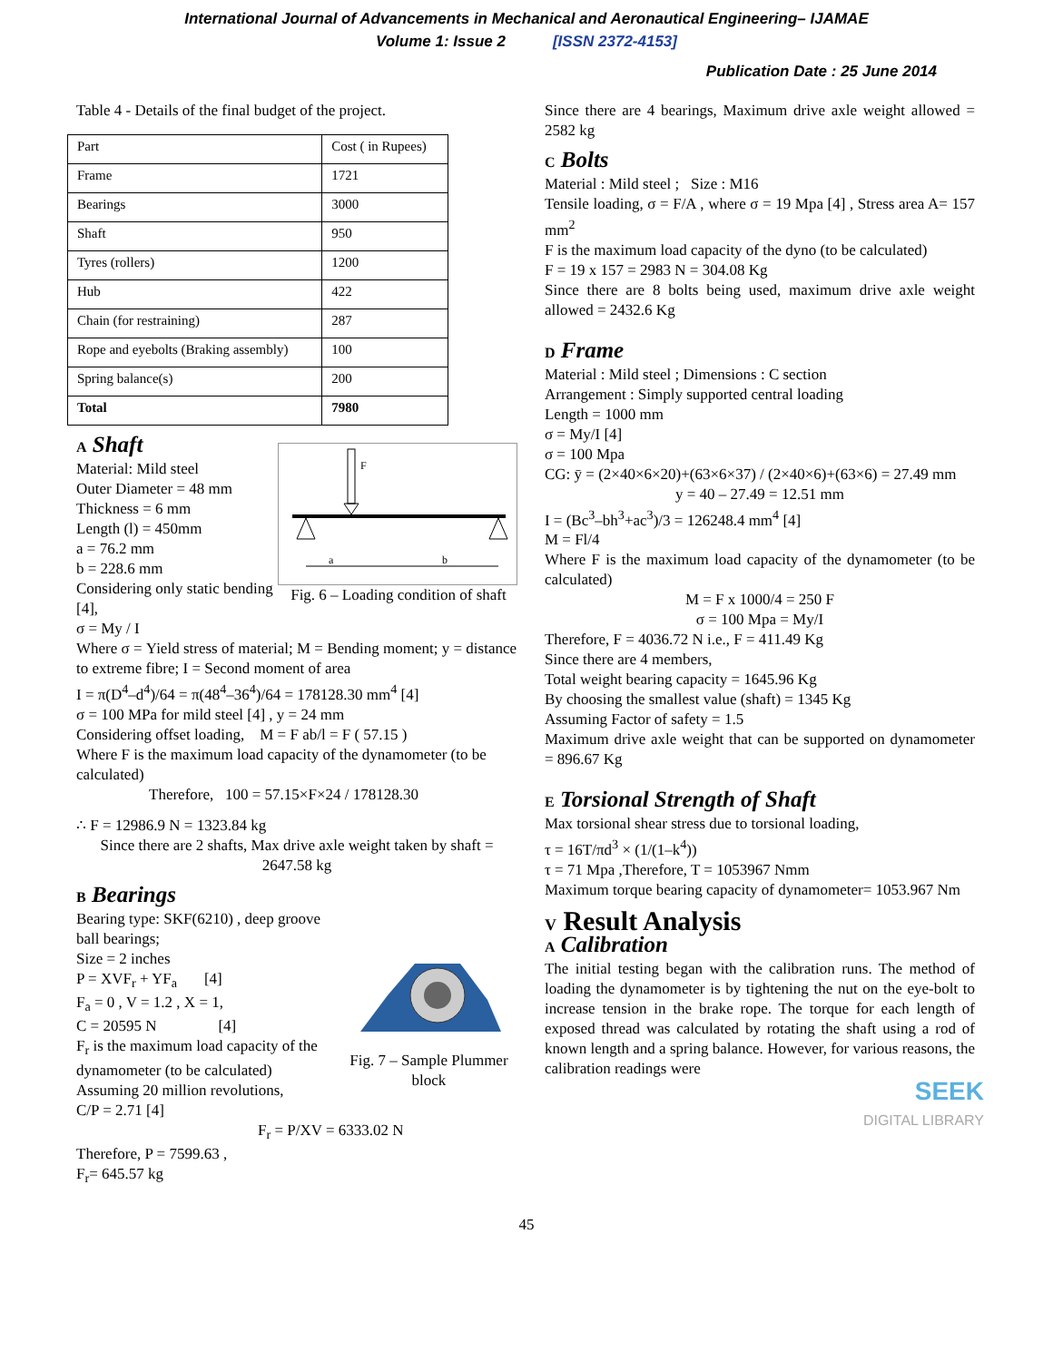International Journal of Advancements in Mechanical and Aeronautical Engineering– IJAMAE
Volume 1: Issue 2 [ISSN 2372-4153]
Publication Date : 25 June 2014
Table 4 - Details of the final budget of the project.
| Part | Cost ( in Rupees) |
| Frame | 1721 |
| Bearings | 3000 |
| Shaft | 950 |
| Tyres (rollers) | 1200 |
| Hub | 422 |
| Chain (for restraining) | 287 |
| Rope and eyebolts (Braking assembly) | 100 |
| Spring balance(s) | 200 |
| Total | 7980 |
A Shaft
F
a
b
Material: Mild steel
Outer Diameter = 48 mm
Thickness = 6 mm
Length (l) = 450mm
a = 76.2 mm
b = 228.6 mm
Fig. 6 – Loading condition of shaft
Considering only static bending [4],
σ = My / I
Where σ = Yield stress of material; M = Bending moment; y = distance to extreme fibre; I = Second moment of area
I = π(D<sup>4</sup>–d<sup>4</sup>)/64 = π(48<sup>4</sup>–36<sup>4</sup>)/64 = 178128.30 mm<sup>4</sup> [4]
σ = 100 MPa for mild steel [4] , y = 24 mm
Considering offset loading, M = F ab/l = F ( 57.15 )
Where F is the maximum load capacity of the dynamometer (to be calculated)
Therefore, 100 = 57.15×F×24 / 178128.30
∴ F = 12986.9 N = 1323.84 kg
Since there are 2 shafts, Max drive axle weight taken by shaft = 2647.58 kg
B Bearings
Fig. 7 – Sample Plummer block
Bearing type: SKF(6210) , deep groove ball bearings;
Size = 2 inches
P = XVF<sub>r</sub> + YF<sub>a</sub> [4]
F<sub>a</sub> = 0 , V = 1.2 , X = 1,
C = 20595 N [4]
F<sub>r</sub> is the maximum load capacity of the dynamometer (to be calculated)
Assuming 20 million revolutions,
C/P = 2.71 [4]
F<sub>r</sub> = P/XV = 6333.02 N
Therefore, P = 7599.63 ,
F<sub>r</sub>= 645.57 kg
Since there are 4 bearings, Maximum drive axle weight allowed = 2582 kg
C Bolts
Material : Mild steel ; Size : M16
Tensile loading, σ = F/A , where σ = 19 Mpa [4] , Stress area A= 157 mm<sup>2</sup>
F is the maximum load capacity of the dyno (to be calculated)
F = 19 x 157 = 2983 N = 304.08 Kg
Since there are 8 bolts being used, maximum drive axle weight allowed = 2432.6 Kg
D Frame
Material : Mild steel ; Dimensions : C section
Arrangement : Simply supported central loading
Length = 1000 mm
σ = My/I [4]
σ = 100 Mpa
CG: ȳ = (2×40×6×20)+(63×6×37) / (2×40×6)+(63×6) = 27.49 mm
y = 40 – 27.49 = 12.51 mm
I = (Bc<sup>3</sup>–bh<sup>3</sup>+ac<sup>3</sup>)/3 = 126248.4 mm<sup>4</sup> [4]
M = Fl/4
Where F is the maximum load capacity of the dynamometer (to be calculated)
M = F x 1000/4 = 250 F
σ = 100 Mpa = My/I
Therefore, F = 4036.72 N i.e., F = 411.49 Kg
Since there are 4 members,
Total weight bearing capacity = 1645.96 Kg
By choosing the smallest value (shaft) = 1345 Kg
Assuming Factor of safety = 1.5
Maximum drive axle weight that can be supported on dynamometer = 896.67 Kg
E Torsional Strength of Shaft
Max torsional shear stress due to torsional loading,
τ = 16T/πd<sup>3</sup> × (1/(1–k<sup>4</sup>))
τ = 71 Mpa ,Therefore, T = 1053967 Nmm
Maximum torque bearing capacity of dynamometer= 1053.967 Nm
V Result Analysis
A Calibration
The initial testing began with the calibration runs. The method of loading the dynamometer is by tightening the nut on the eye-bolt to increase tension in the brake rope. The torque for each length of exposed thread was calculated by rotating the shaft using a rod of known length and a spring balance. However, for various reasons, the calibration readings were
SEEK
DIGITAL LIBRARY
45